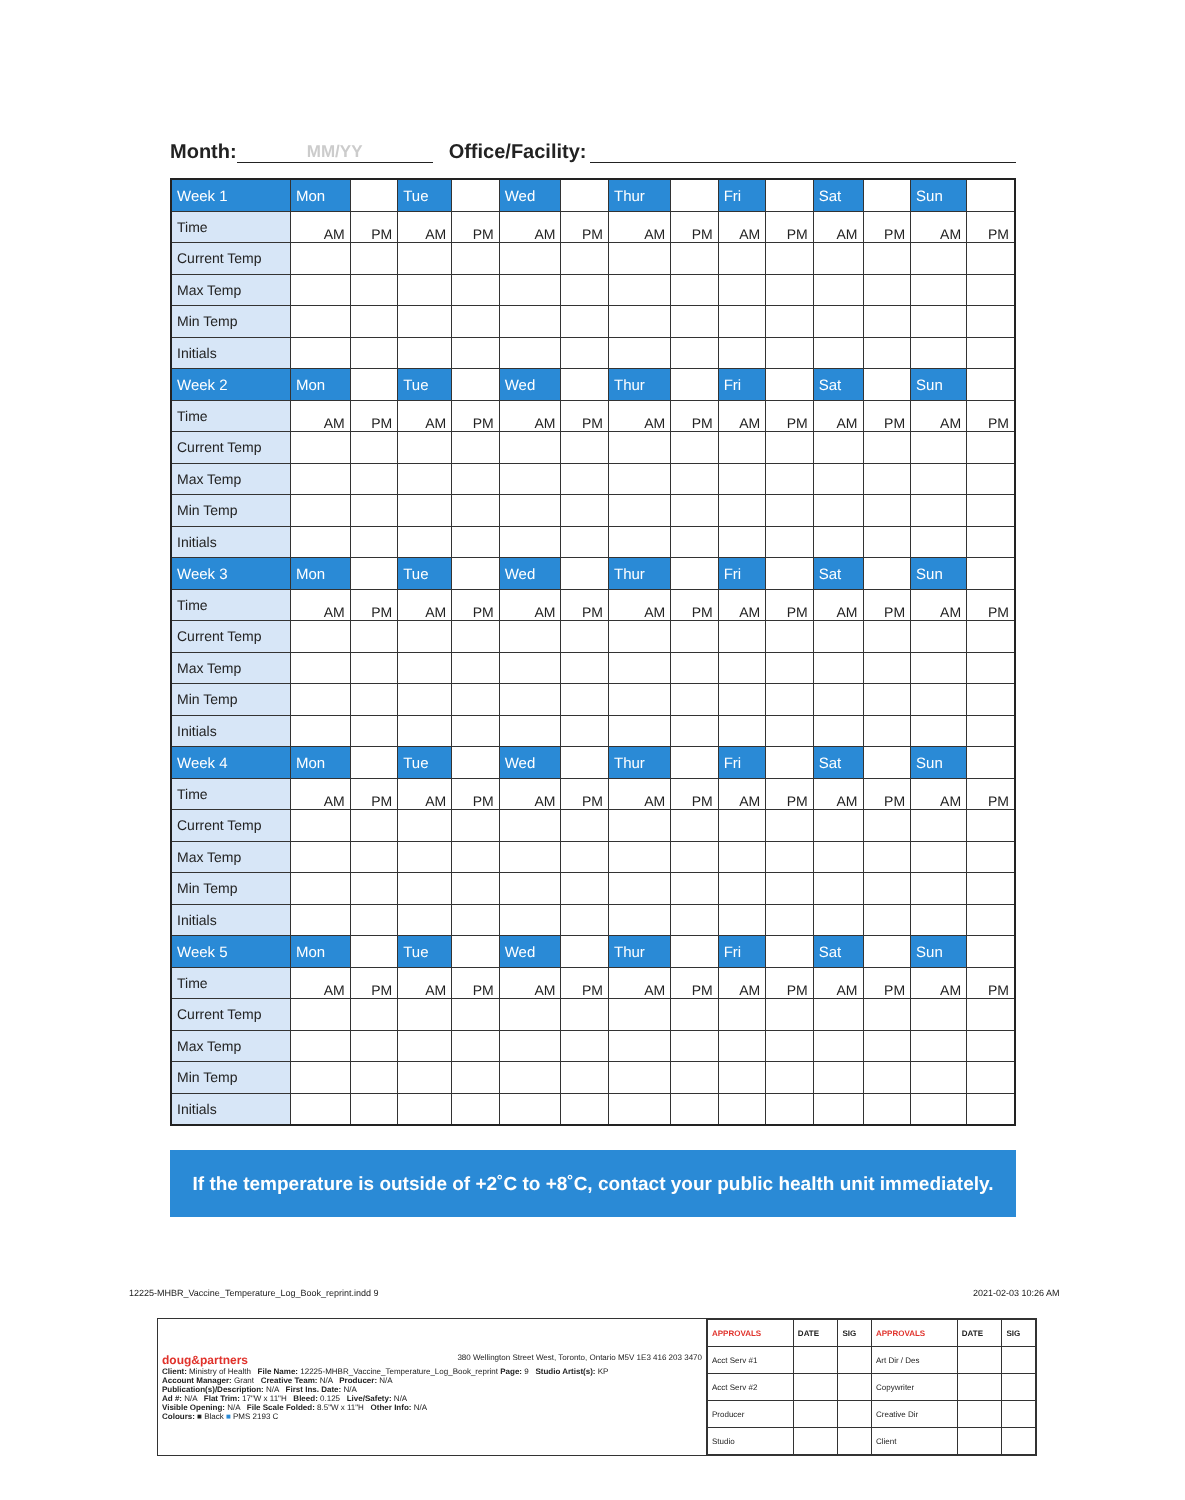Month: MM/YY Office/Facility:
| Week 1 | Mon | | Tue | | Wed | | Thur | | Fri | | Sat | | Sun | |
| Time | AM | PM | AM | PM | AM | PM | AM | PM | AM | PM | AM | PM | AM | PM |
| Current Temp | | | | | | | | | | | | | | |
| Max Temp | | | | | | | | | | | | | | |
| Min Temp | | | | | | | | | | | | | | |
| Initials | | | | | | | | | | | | | | |
| Week 2 | Mon | | Tue | | Wed | | Thur | | Fri | | Sat | | Sun | |
| Time | AM | PM | AM | PM | AM | PM | AM | PM | AM | PM | AM | PM | AM | PM |
| Current Temp | | | | | | | | | | | | | | |
| Max Temp | | | | | | | | | | | | | | |
| Min Temp | | | | | | | | | | | | | | |
| Initials | | | | | | | | | | | | | | |
| Week 3 | Mon | | Tue | | Wed | | Thur | | Fri | | Sat | | Sun | |
| Time | AM | PM | AM | PM | AM | PM | AM | PM | AM | PM | AM | PM | AM | PM |
| Current Temp | | | | | | | | | | | | | | |
| Max Temp | | | | | | | | | | | | | | |
| Min Temp | | | | | | | | | | | | | | |
| Initials | | | | | | | | | | | | | | |
| Week 4 | Mon | | Tue | | Wed | | Thur | | Fri | | Sat | | Sun | |
| Time | AM | PM | AM | PM | AM | PM | AM | PM | AM | PM | AM | PM | AM | PM |
| Current Temp | | | | | | | | | | | | | | |
| Max Temp | | | | | | | | | | | | | | |
| Min Temp | | | | | | | | | | | | | | |
| Initials | | | | | | | | | | | | | | |
| Week 5 | Mon | | Tue | | Wed | | Thur | | Fri | | Sat | | Sun | |
| Time | AM | PM | AM | PM | AM | PM | AM | PM | AM | PM | AM | PM | AM | PM |
| Current Temp | | | | | | | | | | | | | | |
| Max Temp | | | | | | | | | | | | | | |
| Min Temp | | | | | | | | | | | | | | |
| Initials | | | | | | | | | | | | | | |
If the temperature is outside of +2˚C to +8˚C, contact your public health unit immediately.
12225-MHBR_Vaccine_Temperature_Log_Book_reprint.indd 9
2021-02-03 10:26 AM
| doug&partners 380 Wellington Street West, Toronto, Ontario M5V 1E3 416 203 3470 Client: Ministry of Health File Name: 12225-MHBR_Vaccine_Temperature_Log_Book_reprint Page: 9 Studio Artist(s): KP Account Manager: Grant Creative Team: N/A Producer: N/A Publication(s)/Description: N/A First Ins. Date: N/A Ad #: N/A Flat Trim: 17"W x 11"H Bleed: 0.125 Live/Safety: N/A Visible Opening: N/A File Scale Folded: 8.5"W x 11"H Other Info: N/A Colours: ■ Black ■ PMS 2193 C | / APPROVALS / DATE / SIG / APPROVALS / DATE / SIG / / Acct Serv #1 / / / Art Dir / Des / / / / Acct Serv #2 / / / Copywriter / / / / Producer / / / Creative Dir / / / / Studio / / / Client / / / |